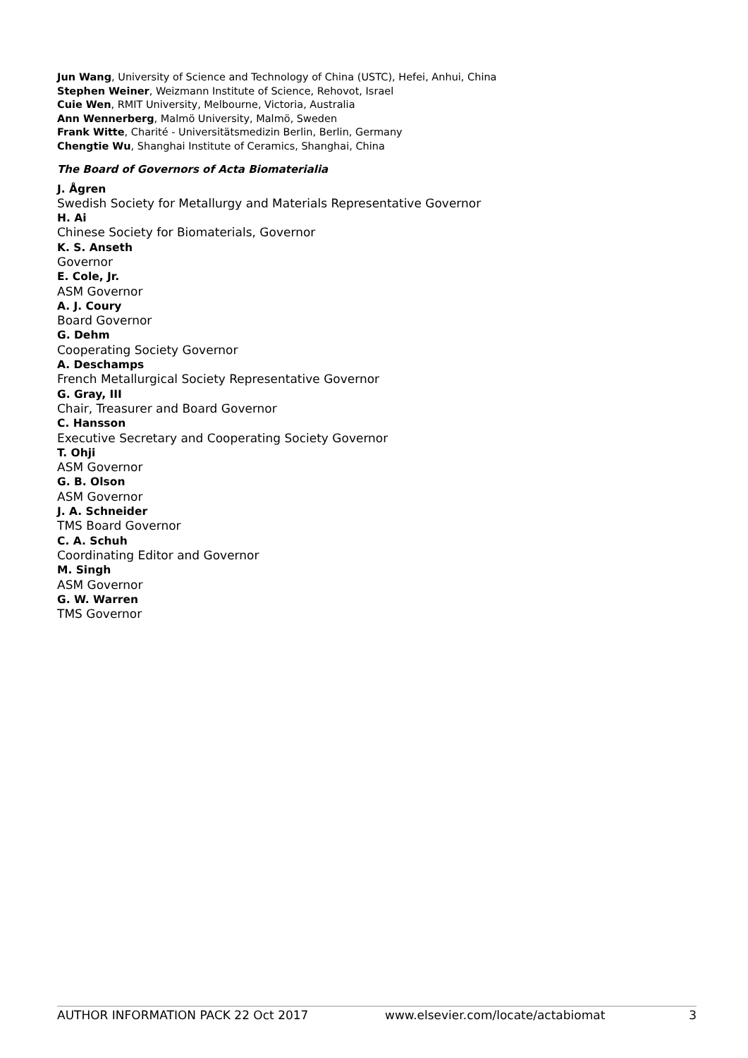Jun Wang, University of Science and Technology of China (USTC), Hefei, Anhui, China
Stephen Weiner, Weizmann Institute of Science, Rehovot, Israel
Cuie Wen, RMIT University, Melbourne, Victoria, Australia
Ann Wennerberg, Malmö University, Malmö, Sweden
Frank Witte, Charité - Universitätsmedizin Berlin, Berlin, Germany
Chengtie Wu, Shanghai Institute of Ceramics, Shanghai, China
The Board of Governors of Acta Biomaterialia
J. Ågren
Swedish Society for Metallurgy and Materials Representative Governor
H. Ai
Chinese Society for Biomaterials, Governor
K. S. Anseth
Governor
E. Cole, Jr.
ASM Governor
A. J. Coury
Board Governor
G. Dehm
Cooperating Society Governor
A. Deschamps
French Metallurgical Society Representative Governor
G. Gray, III
Chair, Treasurer and Board Governor
C. Hansson
Executive Secretary and Cooperating Society Governor
T. Ohji
ASM Governor
G. B. Olson
ASM Governor
J. A. Schneider
TMS Board Governor
C. A. Schuh
Coordinating Editor and Governor
M. Singh
ASM Governor
G. W. Warren
TMS Governor
AUTHOR INFORMATION PACK 22 Oct 2017 www.elsevier.com/locate/actabiomat 3